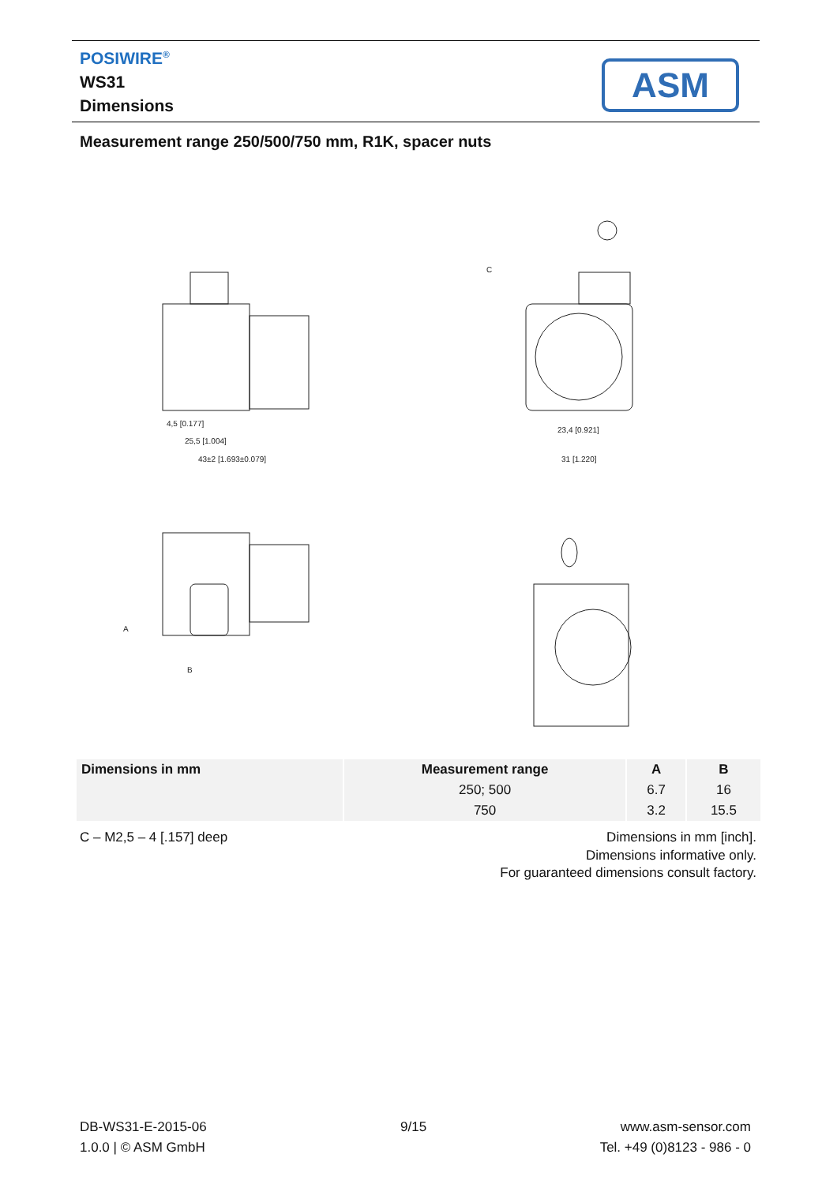POSIWIRE<sup>®</sup>
WS31
Dimensions
ASM
Measurement range 250/500/750 mm, R1K, spacer nuts
4,5 [0.177]
25,5 [1.004]
43±2 [1.693±0.079]
23,4 [0.921]
31 [1.220]
C
A
B
| Dimensions in mm | Measurement range | A | B |
| --- | --- | --- | --- |
| | 250; 500 | 6.7 | 16 |
| | 750 | 3.2 | 15.5 |
C – M2,5 – 4 [.157] deep
Dimensions in mm [inch].
Dimensions informative only.
For guaranteed dimensions consult factory.
DB-WS31-E-2015-06 9/15 www.asm-sensor.com
1.0.0 | © ASM GmbH Tel. +49 (0)8123 - 986 - 0